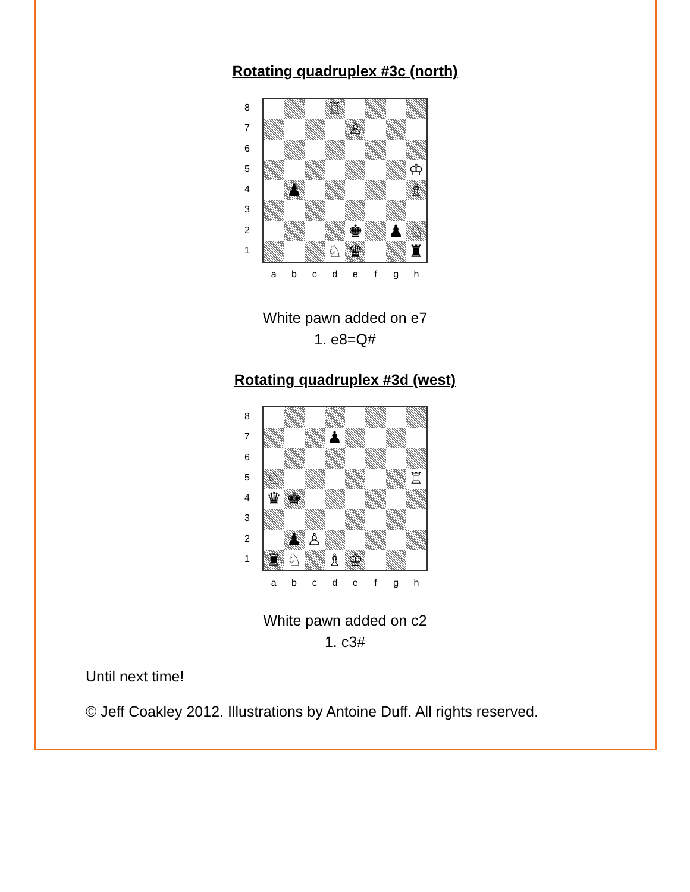Rotating quadruplex #3c (north)
8
7
6
5
4
3
2
1
♖
♙
♔
♟
♗
♚
♟
♘
♘
♛
♜
a b c d e f g h
White pawn added on e7
1. e8=Q#
Rotating quadruplex #3d (west)
8
7
6
5
4
3
2
1
♟
♘
♖
♛
♚
♟
♙
♜
♘
♗
♔
a b c d e f g h
White pawn added on c2
1. c3#
Until next time!
© Jeff Coakley 2012. Illustrations by Antoine Duff. All rights reserved.